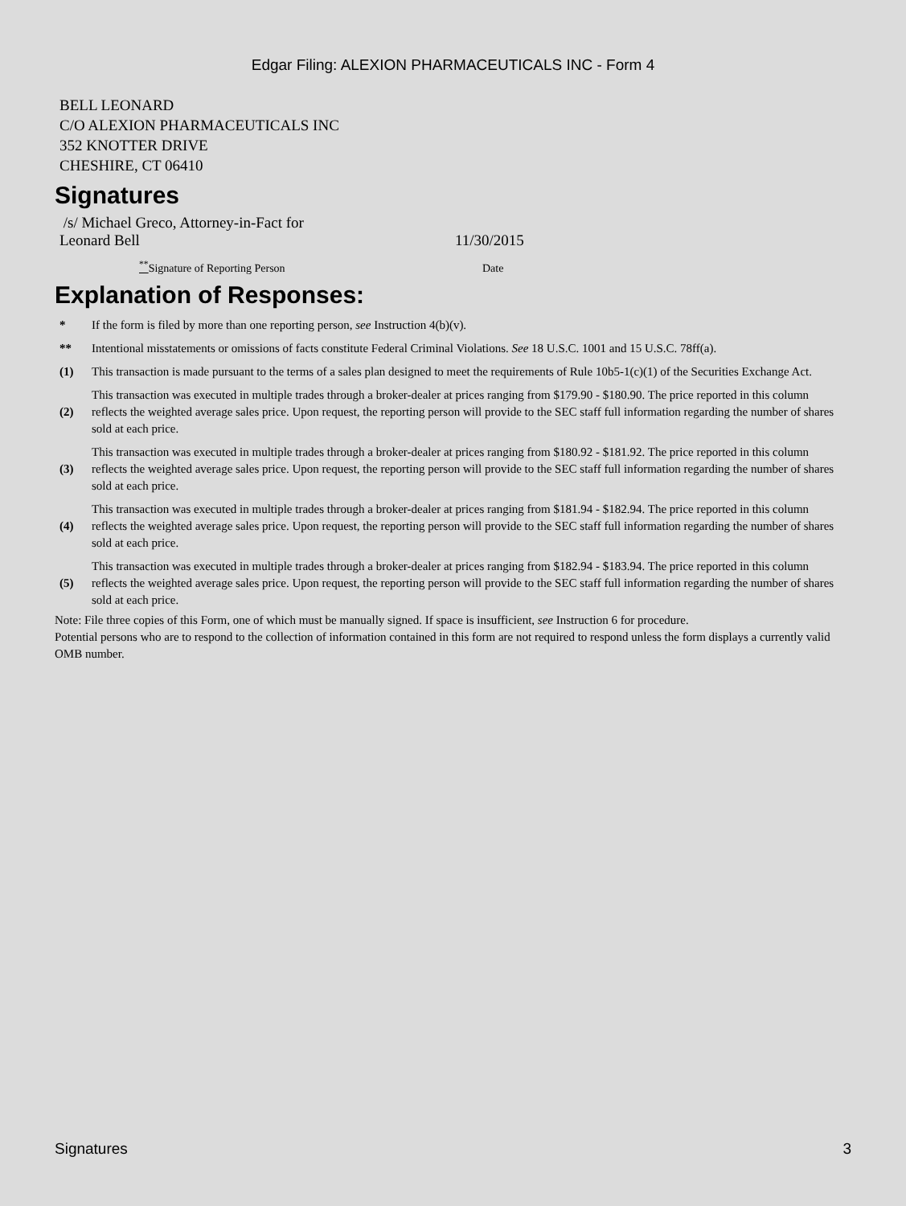Edgar Filing: ALEXION PHARMACEUTICALS INC - Form 4
BELL LEONARD
C/O ALEXION PHARMACEUTICALS INC
352 KNOTTER DRIVE
CHESHIRE, CT 06410
Signatures
| /s/ Michael Greco, Attorney-in-Fact for Leonard Bell | 11/30/2015 |
| <sup>**</sup> Signature of Reporting Person | Date |
Explanation of Responses:
| * | If the form is filed by more than one reporting person, see Instruction 4(b)(v). |
| ** | Intentional misstatements or omissions of facts constitute Federal Criminal Violations. See 18 U.S.C. 1001 and 15 U.S.C. 78ff(a). |
| (1) | This transaction is made pursuant to the terms of a sales plan designed to meet the requirements of Rule 10b5-1(c)(1) of the Securities Exchange Act. |
| (2) | This transaction was executed in multiple trades through a broker-dealer at prices ranging from $179.90 - $180.90. The price reported in this column reflects the weighted average sales price. Upon request, the reporting person will provide to the SEC staff full information regarding the number of shares sold at each price. |
| (3) | This transaction was executed in multiple trades through a broker-dealer at prices ranging from $180.92 - $181.92. The price reported in this column reflects the weighted average sales price. Upon request, the reporting person will provide to the SEC staff full information regarding the number of shares sold at each price. |
| (4) | This transaction was executed in multiple trades through a broker-dealer at prices ranging from $181.94 - $182.94. The price reported in this column reflects the weighted average sales price. Upon request, the reporting person will provide to the SEC staff full information regarding the number of shares sold at each price. |
| (5) | This transaction was executed in multiple trades through a broker-dealer at prices ranging from $182.94 - $183.94. The price reported in this column reflects the weighted average sales price. Upon request, the reporting person will provide to the SEC staff full information regarding the number of shares sold at each price. |
Note: File three copies of this Form, one of which must be manually signed. If space is insufficient, see Instruction 6 for procedure.
Potential persons who are to respond to the collection of information contained in this form are not required to respond unless the form displays a currently valid OMB number.
Signatures 3